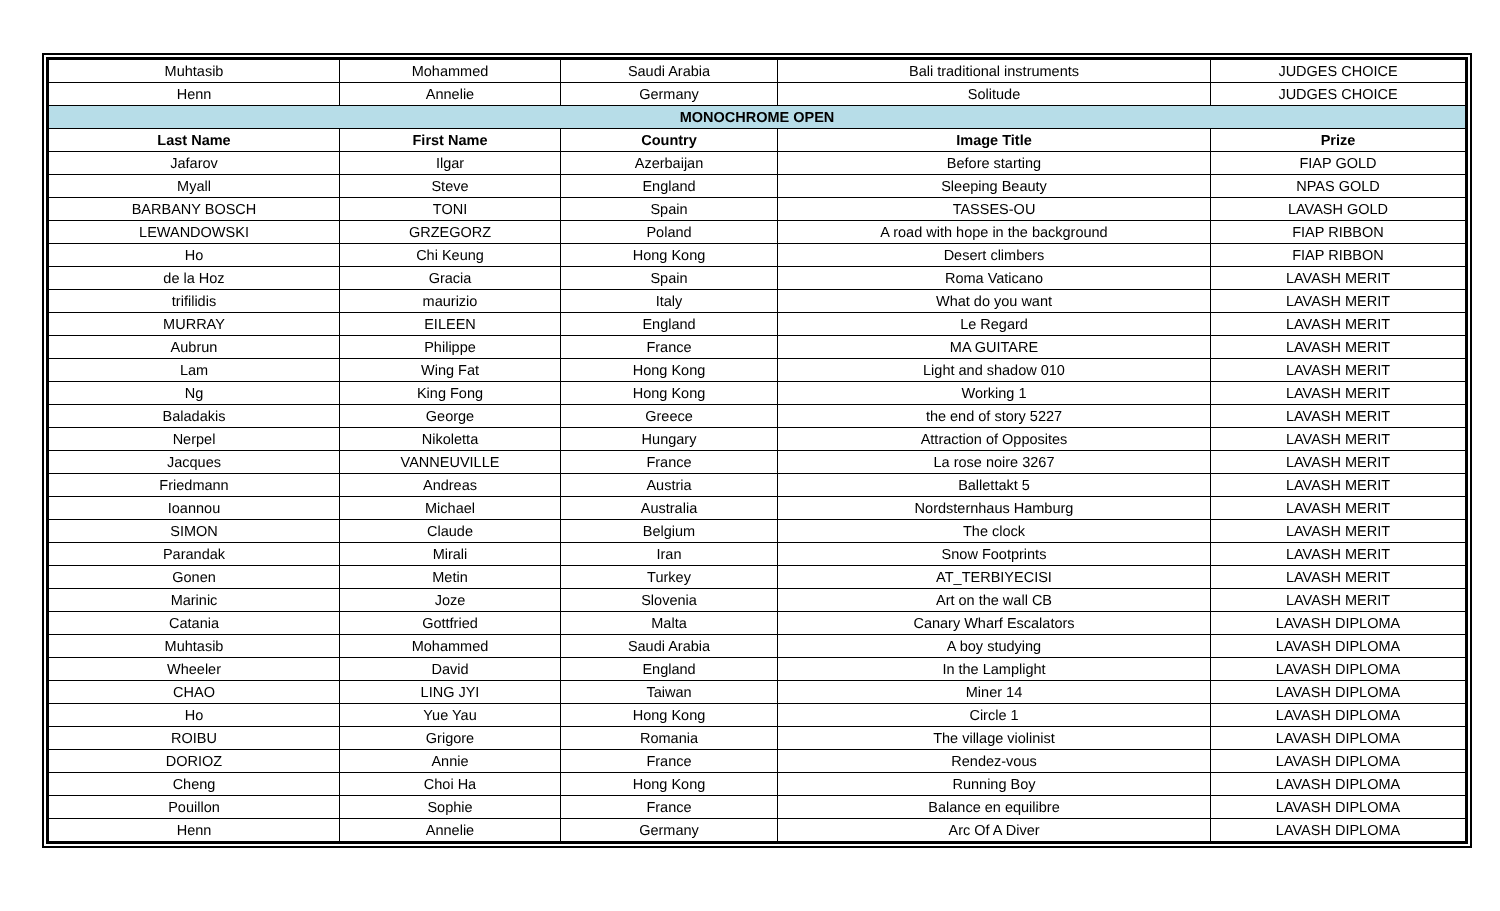| Muhtasib | Mohammed | Saudi Arabia | Bali traditional instruments | JUDGES CHOICE |
| Henn | Annelie | Germany | Solitude | JUDGES CHOICE |
| MONOCHROME OPEN | | | | |
| Last Name | First Name | Country | Image Title | Prize |
| Jafarov | Ilgar | Azerbaijan | Before starting | FIAP GOLD |
| Myall | Steve | England | Sleeping Beauty | NPAS GOLD |
| BARBANY BOSCH | TONI | Spain | TASSES-OU | LAVASH GOLD |
| LEWANDOWSKI | GRZEGORZ | Poland | A road with hope in the background | FIAP RIBBON |
| Ho | Chi Keung | Hong Kong | Desert climbers | FIAP RIBBON |
| de la Hoz | Gracia | Spain | Roma Vaticano | LAVASH MERIT |
| trifilidis | maurizio | Italy | What do you want | LAVASH MERIT |
| MURRAY | EILEEN | England | Le Regard | LAVASH MERIT |
| Aubrun | Philippe | France | MA GUITARE | LAVASH MERIT |
| Lam | Wing Fat | Hong Kong | Light and shadow 010 | LAVASH MERIT |
| Ng | King Fong | Hong Kong | Working 1 | LAVASH MERIT |
| Baladakis | George | Greece | the end of story 5227 | LAVASH MERIT |
| Nerpel | Nikoletta | Hungary | Attraction of Opposites | LAVASH MERIT |
| Jacques | VANNEUVILLE | France | La rose noire 3267 | LAVASH MERIT |
| Friedmann | Andreas | Austria | Ballettakt 5 | LAVASH MERIT |
| Ioannou | Michael | Australia | Nordsternhaus Hamburg | LAVASH MERIT |
| SIMON | Claude | Belgium | The clock | LAVASH MERIT |
| Parandak | Mirali | Iran | Snow Footprints | LAVASH MERIT |
| Gonen | Metin | Turkey | AT_TERBIYECISI | LAVASH MERIT |
| Marinic | Joze | Slovenia | Art on the wall CB | LAVASH MERIT |
| Catania | Gottfried | Malta | Canary Wharf Escalators | LAVASH DIPLOMA |
| Muhtasib | Mohammed | Saudi Arabia | A boy studying | LAVASH DIPLOMA |
| Wheeler | David | England | In the Lamplight | LAVASH DIPLOMA |
| CHAO | LING JYI | Taiwan | Miner 14 | LAVASH DIPLOMA |
| Ho | Yue Yau | Hong Kong | Circle 1 | LAVASH DIPLOMA |
| ROIBU | Grigore | Romania | The village violinist | LAVASH DIPLOMA |
| DORIOZ | Annie | France | Rendez-vous | LAVASH DIPLOMA |
| Cheng | Choi Ha | Hong Kong | Running Boy | LAVASH DIPLOMA |
| Pouillon | Sophie | France | Balance en equilibre | LAVASH DIPLOMA |
| Henn | Annelie | Germany | Arc Of A Diver | LAVASH DIPLOMA |